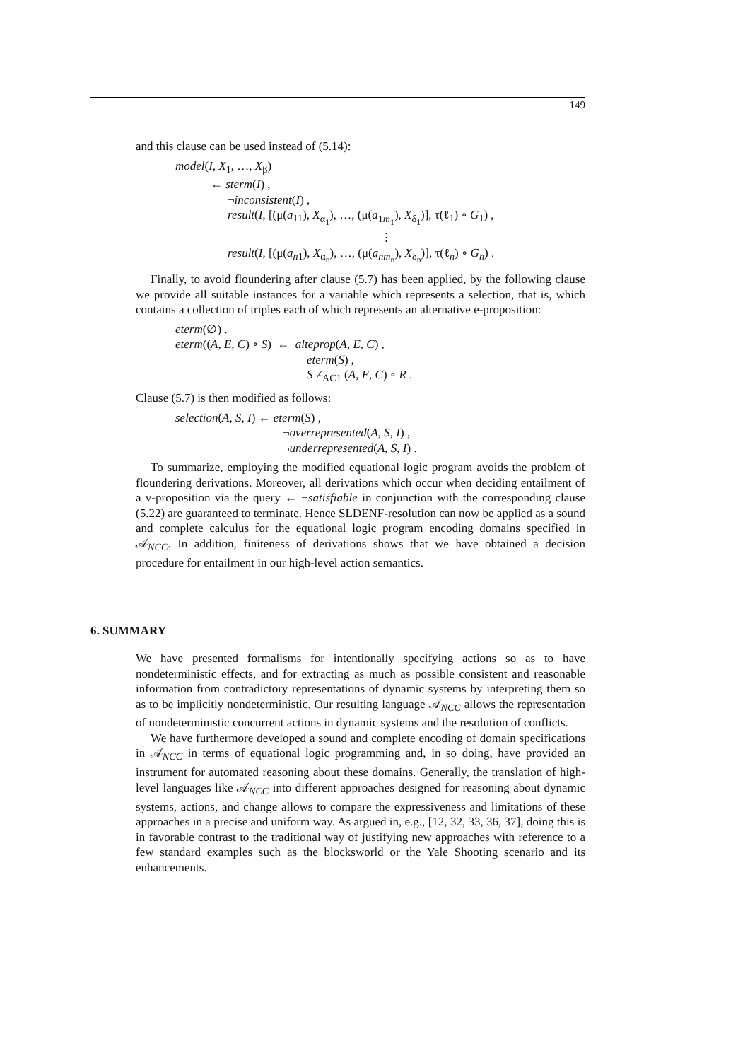149
and this clause can be used instead of (5.14):
model(I, X<sub>1</sub>, …, X<sub>β</sub>)
← sterm(I) ,
¬inconsistent(I) ,
result(I, [(μ(a<sub>11</sub>), X<sub>α<sub>1</sub></sub>), …, (μ(a<sub>1m<sub>1</sub></sub>), X<sub>δ<sub>1</sub></sub>)], τ(ℓ<sub>1</sub>) ∘ G<sub>1</sub>) ,
⋮
result(I, [(μ(a<sub>n1</sub>), X<sub>α<sub>n</sub></sub>), …, (μ(a<sub>nm<sub>n</sub></sub>), X<sub>δ<sub>n</sub></sub>)], τ(ℓ<sub>n</sub>) ∘ G<sub>n</sub>) .
Finally, to avoid floundering after clause (5.7) has been applied, by the following clause we provide all suitable instances for a variable which represents a selection, that is, which contains a collection of triples each of which represents an alternative e-proposition:
eterm(∅) .
eterm((A, E, C) ∘ S) ← alteprop(A, E, C) ,
eterm(S) ,
S ≠<sub>AC1</sub> (A, E, C) ∘ R .
Clause (5.7) is then modified as follows:
selection(A, S, I) ← eterm(S) ,
¬overrepresented(A, S, I) ,
¬underrepresented(A, S, I) .
To summarize, employing the modified equational logic program avoids the problem of floundering derivations. Moreover, all derivations which occur when deciding entailment of a v-proposition via the query ← ¬satisfiable in conjunction with the corresponding clause (5.22) are guaranteed to terminate. Hence SLDENF-resolution can now be applied as a sound and complete calculus for the equational logic program encoding domains specified in 𝒜<sub>NCC</sub>. In addition, finiteness of derivations shows that we have obtained a decision procedure for entailment in our high-level action semantics.
6. SUMMARY
We have presented formalisms for intentionally specifying actions so as to have nondeterministic effects, and for extracting as much as possible consistent and reasonable information from contradictory representations of dynamic systems by interpreting them so as to be implicitly nondeterministic. Our resulting language 𝒜<sub>NCC</sub> allows the representation of nondeterministic concurrent actions in dynamic systems and the resolution of conflicts.
We have furthermore developed a sound and complete encoding of domain specifications in 𝒜<sub>NCC</sub> in terms of equational logic programming and, in so doing, have provided an instrument for automated reasoning about these domains. Generally, the translation of high-level languages like 𝒜<sub>NCC</sub> into different approaches designed for reasoning about dynamic systems, actions, and change allows to compare the expressiveness and limitations of these approaches in a precise and uniform way. As argued in, e.g., [12, 32, 33, 36, 37], doing this is in favorable contrast to the traditional way of justifying new approaches with reference to a few standard examples such as the blocksworld or the Yale Shooting scenario and its enhancements.